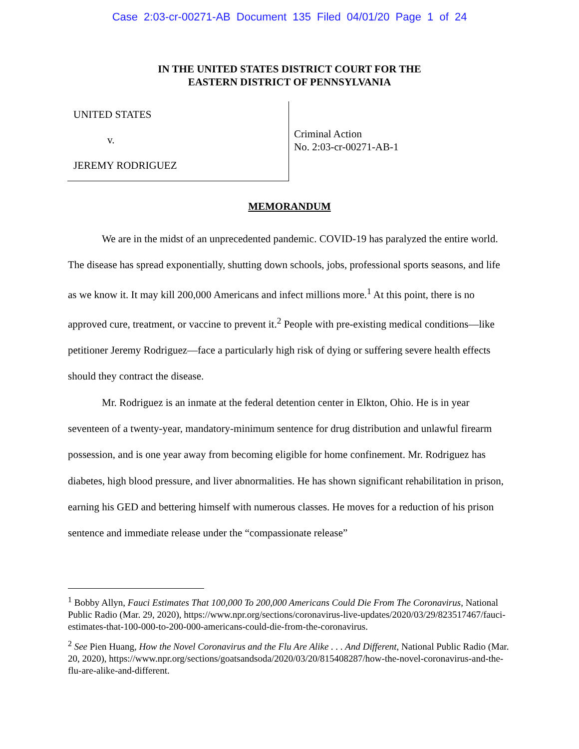Case 2:03-cr-00271-AB Document 135 Filed 04/01/20 Page 1 of 24
IN THE UNITED STATES DISTRICT COURT FOR THE
EASTERN DISTRICT OF PENNSYLVANIA
UNITED STATES
v.
JEREMY RODRIGUEZ
Criminal Action
No. 2:03-cr-00271-AB-1
MEMORANDUM
We are in the midst of an unprecedented pandemic. COVID-19 has paralyzed the entire world. The disease has spread exponentially, shutting down schools, jobs, professional sports seasons, and life as we know it. It may kill 200,000 Americans and infect millions more.<sup>1</sup> At this point, there is no approved cure, treatment, or vaccine to prevent it.<sup>2</sup> People with pre-existing medical conditions—like petitioner Jeremy Rodriguez—face a particularly high risk of dying or suffering severe health effects should they contract the disease.
Mr. Rodriguez is an inmate at the federal detention center in Elkton, Ohio. He is in year seventeen of a twenty-year, mandatory-minimum sentence for drug distribution and unlawful firearm possession, and is one year away from becoming eligible for home confinement. Mr. Rodriguez has diabetes, high blood pressure, and liver abnormalities. He has shown significant rehabilitation in prison, earning his GED and bettering himself with numerous classes. He moves for a reduction of his prison sentence and immediate release under the “compassionate release”
<sup>1</sup> Bobby Allyn, Fauci Estimates That 100,000 To 200,000 Americans Could Die From The Coronavirus, National Public Radio (Mar. 29, 2020), https://www.npr.org/sections/coronavirus-live-updates/2020/03/29/823517467/fauci-estimates-that-100-000-to-200-000-americans-could-die-from-the-coronavirus.
<sup>2</sup> See Pien Huang, How the Novel Coronavirus and the Flu Are Alike . . . And Different, National Public Radio (Mar. 20, 2020), https://www.npr.org/sections/goatsandsoda/2020/03/20/815408287/how-the-novel-coronavirus-and-the-flu-are-alike-and-different.